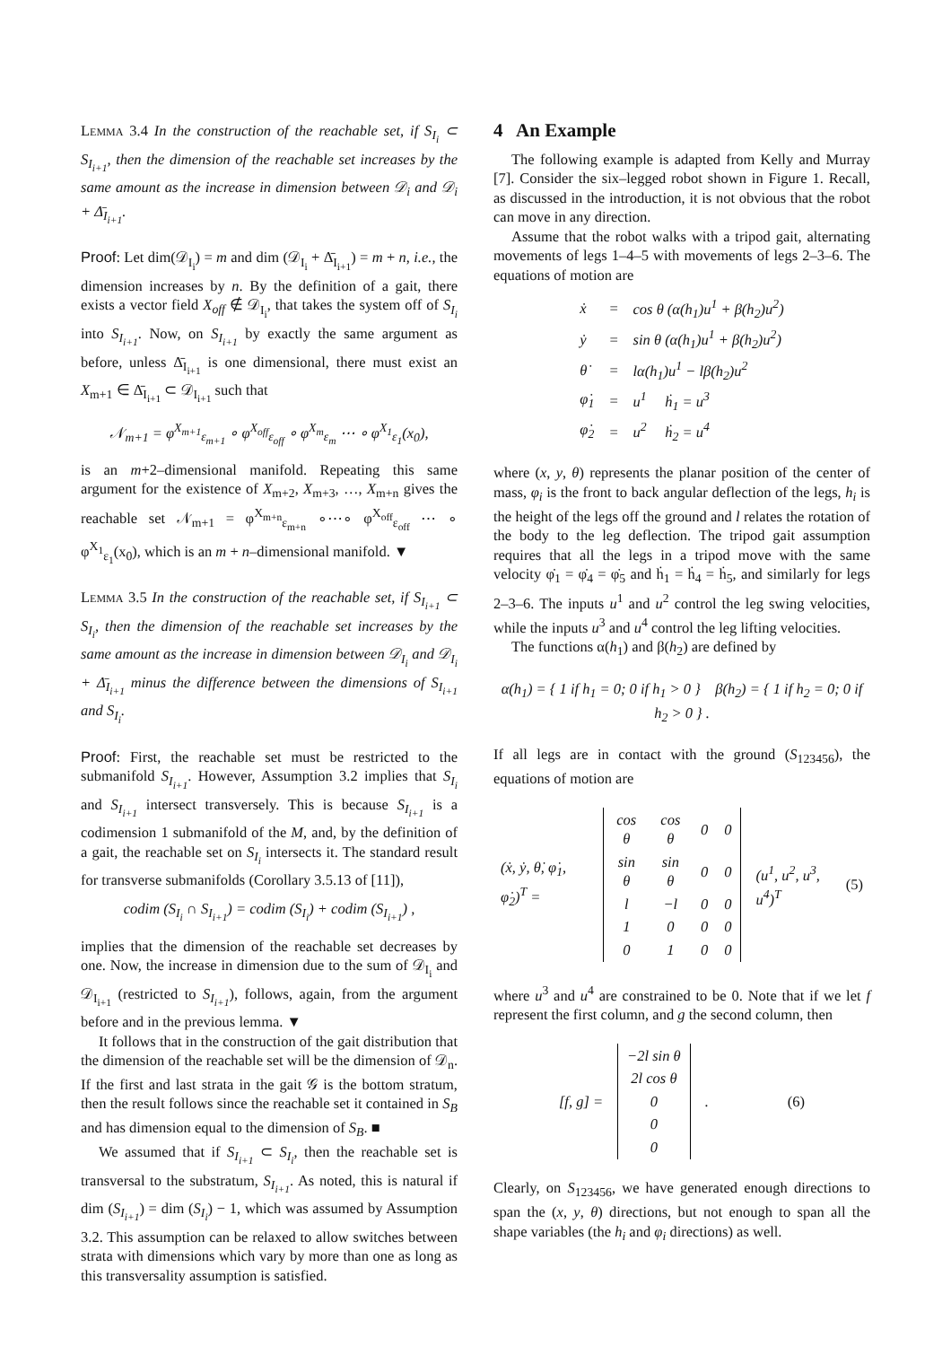Lemma 3.4 In the construction of the reachable set, if S<sub>I<sub>i</sub></sub> ⊂ S<sub>I<sub>i+1</sub></sub>, then the dimension of the reachable set increases by the same amount as the increase in dimension between 𝒟<sub>i</sub> and 𝒟<sub>i</sub> + Δ̄<sub>I<sub>i+1</sub></sub>.
Proof: Let dim(𝒟<sub>I<sub>i</sub></sub>) = m and dim (𝒟<sub>I<sub>i</sub></sub> + Δ̄<sub>I<sub>i+1</sub></sub>) = m + n, i.e., the dimension increases by n. By the definition of a gait, there exists a vector field X<sub>off</sub> ∉ 𝒟<sub>I<sub>i</sub></sub>, that takes the system off of S<sub>I<sub>i</sub></sub> into S<sub>I<sub>i+1</sub></sub>. Now, on S<sub>I<sub>i+1</sub></sub> by exactly the same argument as before, unless Δ̄<sub>I<sub>i+1</sub></sub> is one dimensional, there must exist an X<sub>m+1</sub> ∈ Δ̄<sub>I<sub>i+1</sub></sub> ⊂ 𝒟<sub>I<sub>i+1</sub></sub> such that
𝒩<sub>m+1</sub> = φ<sup>X<sub>m+1</sub></sup><sub>ε<sub>m+1</sub></sub> ∘ φ<sup>X<sub>off</sub></sup><sub>ε<sub>off</sub></sub> ∘ φ<sup>X<sub>m</sub></sup><sub>ε<sub>m</sub></sub> ⋯ ∘ φ<sup>X<sub>1</sub></sup><sub>ε<sub>1</sub></sub>(x<sub>0</sub>),
is an m+2–dimensional manifold. Repeating this same argument for the existence of X<sub>m+2</sub>, X<sub>m+3</sub>, …, X<sub>m+n</sub> gives the reachable set 𝒩<sub>m+1</sub> = φ<sup>X<sub>m+n</sub></sup><sub>ε<sub>m+n</sub></sub> ∘⋯∘ φ<sup>X<sub>off</sub></sup><sub>ε<sub>off</sub></sub> ⋯ ∘ φ<sup>X<sub>1</sub></sup><sub>ε<sub>1</sub></sub>(x<sub>0</sub>), which is an m + n–dimensional manifold. ▼
Lemma 3.5 In the construction of the reachable set, if S<sub>I<sub>i+1</sub></sub> ⊂ S<sub>I<sub>i</sub></sub>, then the dimension of the reachable set increases by the same amount as the increase in dimension between 𝒟<sub>I<sub>i</sub></sub> and 𝒟<sub>I<sub>i</sub></sub> + Δ̄<sub>I<sub>i+1</sub></sub> minus the difference between the dimensions of S<sub>I<sub>i+1</sub></sub> and S<sub>I<sub>i</sub></sub>.
Proof: First, the reachable set must be restricted to the submanifold S<sub>I<sub>i+1</sub></sub>. However, Assumption 3.2 implies that S<sub>I<sub>i</sub></sub> and S<sub>I<sub>i+1</sub></sub> intersect transversely. This is because S<sub>I<sub>i+1</sub></sub> is a codimension 1 submanifold of the M, and, by the definition of a gait, the reachable set on S<sub>I<sub>i</sub></sub> intersects it. The standard result for transverse submanifolds (Corollary 3.5.13 of [11]),
codim (S<sub>I<sub>i</sub></sub> ∩ S<sub>I<sub>i+1</sub></sub>) = codim (S<sub>I<sub>i</sub></sub>) + codim (S<sub>I<sub>i+1</sub></sub>) ,
implies that the dimension of the reachable set decreases by one. Now, the increase in dimension due to the sum of 𝒟<sub>I<sub>i</sub></sub> and 𝒟<sub>I<sub>i+1</sub></sub> (restricted to S<sub>I<sub>i+1</sub></sub>), follows, again, from the argument before and in the previous lemma. ▼
It follows that in the construction of the gait distribution that the dimension of the reachable set will be the dimension of 𝒟<sub>n</sub>. If the first and last strata in the gait 𝒢 is the bottom stratum, then the result follows since the reachable set it contained in S<sub>B</sub> and has dimension equal to the dimension of S<sub>B</sub>. ■
We assumed that if S<sub>I<sub>i+1</sub></sub> ⊂ S<sub>I<sub>i</sub></sub>, then the reachable set is transversal to the substratum, S<sub>I<sub>i+1</sub></sub>. As noted, this is natural if dim (S<sub>I<sub>i+1</sub></sub>) = dim (S<sub>I<sub>i</sub></sub>) − 1, which was assumed by Assumption 3.2. This assumption can be relaxed to allow switches between strata with dimensions which vary by more than one as long as this transversality assumption is satisfied.
4 An Example
The following example is adapted from Kelly and Murray [7]. Consider the six–legged robot shown in Figure 1. Recall, as discussed in the introduction, it is not obvious that the robot can move in any direction.
Assume that the robot walks with a tripod gait, alternating movements of legs 1–4–5 with movements of legs 2–3–6. The equations of motion are
| ẋ | = | cos θ (α(h<sub>1</sub>)u<sup>1</sup> + β(h<sub>2</sub>)u<sup>2</sup>) |
| ẏ | = | sin θ (α(h<sub>1</sub>)u<sup>1</sup> + β(h<sub>2</sub>)u<sup>2</sup>) |
| θ̇ | = | lα(h<sub>1</sub>)u<sup>1</sup> − lβ(h<sub>2</sub>)u<sup>2</sup> |
| φ̇<sub>1</sub> | = | u<sup>1</sup> ḣ<sub>1</sub> = u<sup>3</sup> |
| φ̇<sub>2</sub> | = | u<sup>2</sup> ḣ<sub>2</sub> = u<sup>4</sup> |
where (x, y, θ) represents the planar position of the center of mass, φ<sub>i</sub> is the front to back angular deflection of the legs, h<sub>i</sub> is the height of the legs off the ground and l relates the rotation of the body to the leg deflection. The tripod gait assumption requires that all the legs in a tripod move with the same velocity φ̇<sub>1</sub> = φ̇<sub>4</sub> = φ̇<sub>5</sub> and ḣ<sub>1</sub> = ḣ<sub>4</sub> = ḣ<sub>5</sub>, and similarly for legs 2–3–6. The inputs u<sup>1</sup> and u<sup>2</sup> control the leg swing velocities, while the inputs u<sup>3</sup> and u<sup>4</sup> control the leg lifting velocities.
The functions α(h<sub>1</sub>) and β(h<sub>2</sub>) are defined by
α(h<sub>1</sub>) = { 1 if h<sub>1</sub> = 0; 0 if h<sub>1</sub> > 0 } β(h<sub>2</sub>) = { 1 if h<sub>2</sub> = 0; 0 if h<sub>2</sub> > 0 } .
If all legs are in contact with the ground (S<sub>123456</sub>), the equations of motion are
| (ẋ, ẏ, θ̇, φ̇<sub>1</sub>, φ̇<sub>2</sub>)<sup>T</sup> = | / cos θ / cos θ / 0 / 0 / / sin θ / sin θ / 0 / 0 / / l / −l / 0 / 0 / / 1 / 0 / 0 / 0 / / 0 / 1 / 0 / 0 / | (u<sup>1</sup>, u<sup>2</sup>, u<sup>3</sup>, u<sup>4</sup>)<sup>T</sup> | (5) |
where u<sup>3</sup> and u<sup>4</sup> are constrained to be 0. Note that if we let f represent the first column, and g the second column, then
| [f, g] = | / −2l sin θ / / 2l cos θ / / 0 / / 0 / / 0 / | . | (6) |
Clearly, on S<sub>123456</sub>, we have generated enough directions to span the (x, y, θ) directions, but not enough to span all the shape variables (the h<sub>i</sub> and φ<sub>i</sub> directions) as well.